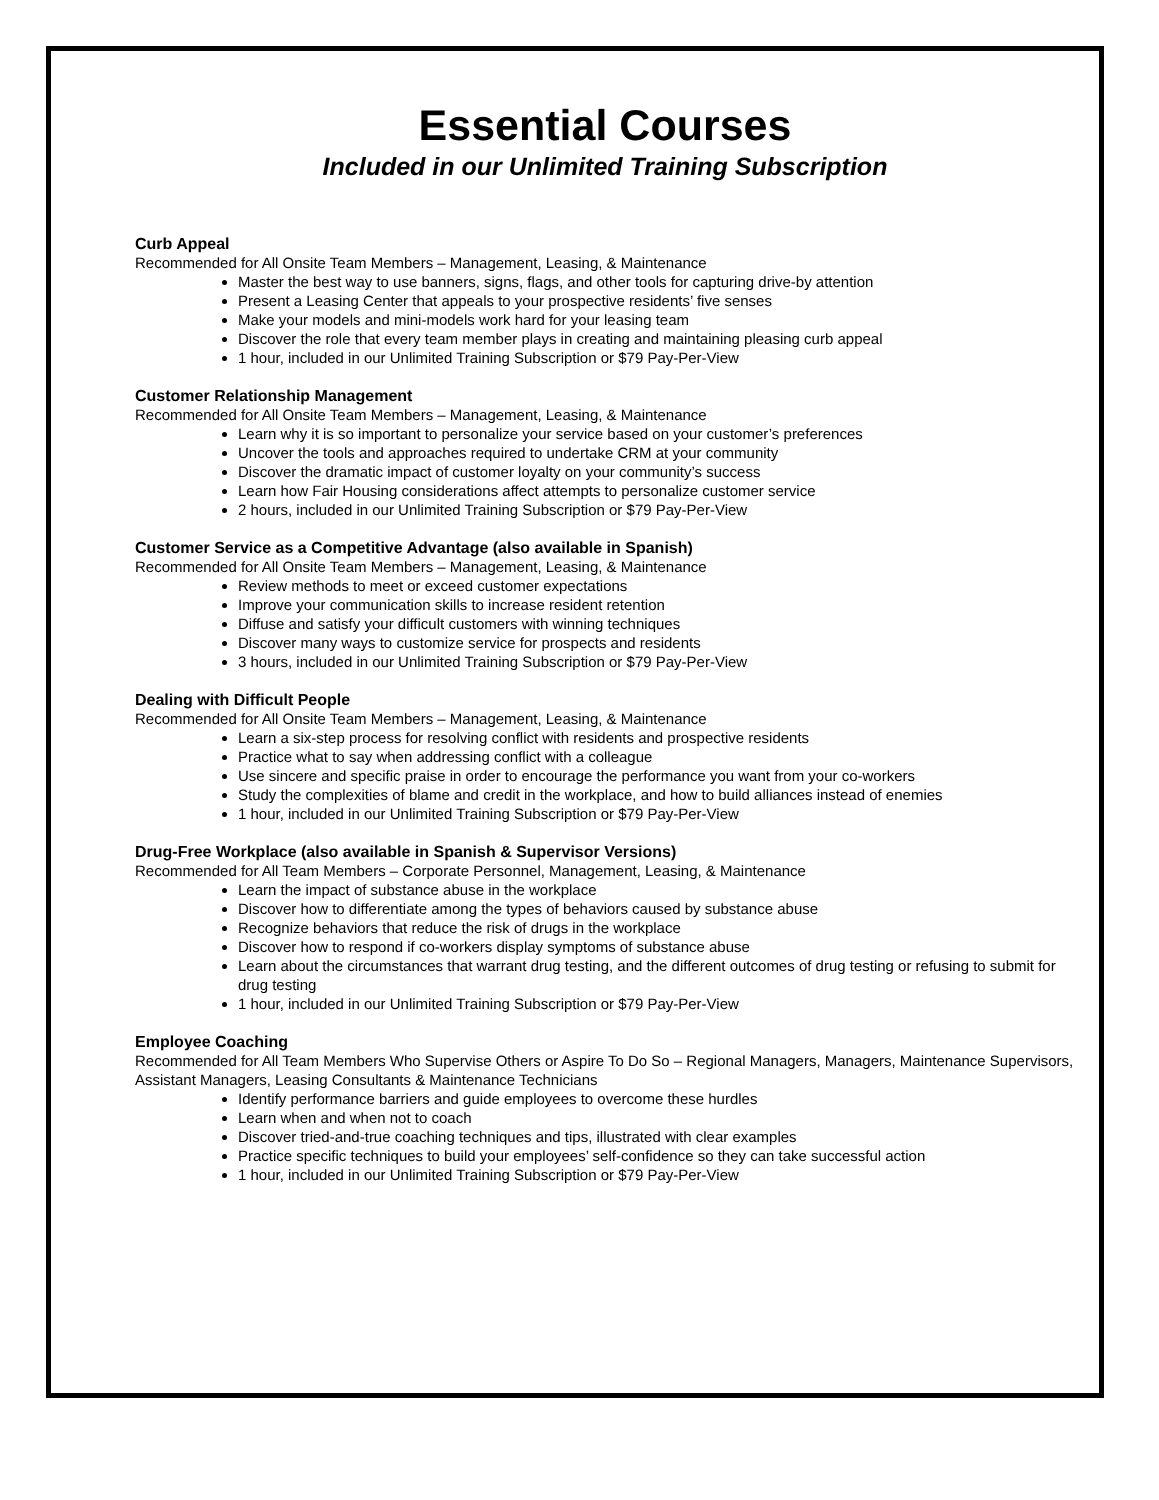Essential Courses
Included in our Unlimited Training Subscription
Curb Appeal
Recommended for All Onsite Team Members – Management, Leasing, & Maintenance
Master the best way to use banners, signs, flags, and other tools for capturing drive-by attention
Present a Leasing Center that appeals to your prospective residents’ five senses
Make your models and mini-models work hard for your leasing team
Discover the role that every team member plays in creating and maintaining pleasing curb appeal
1 hour, included in our Unlimited Training Subscription or $79 Pay-Per-View
Customer Relationship Management
Recommended for All Onsite Team Members – Management, Leasing, & Maintenance
Learn why it is so important to personalize your service based on your customer’s preferences
Uncover the tools and approaches required to undertake CRM at your community
Discover the dramatic impact of customer loyalty on your community’s success
Learn how Fair Housing considerations affect attempts to personalize customer service
2 hours, included in our Unlimited Training Subscription or $79 Pay-Per-View
Customer Service as a Competitive Advantage (also available in Spanish)
Recommended for All Onsite Team Members – Management, Leasing, & Maintenance
Review methods to meet or exceed customer expectations
Improve your communication skills to increase resident retention
Diffuse and satisfy your difficult customers with winning techniques
Discover many ways to customize service for prospects and residents
3 hours, included in our Unlimited Training Subscription or $79 Pay-Per-View
Dealing with Difficult People
Recommended for All Onsite Team Members – Management, Leasing, & Maintenance
Learn a six-step process for resolving conflict with residents and prospective residents
Practice what to say when addressing conflict with a colleague
Use sincere and specific praise in order to encourage the performance you want from your co-workers
Study the complexities of blame and credit in the workplace, and how to build alliances instead of enemies
1 hour, included in our Unlimited Training Subscription or $79 Pay-Per-View
Drug-Free Workplace (also available in Spanish & Supervisor Versions)
Recommended for All Team Members – Corporate Personnel, Management, Leasing, & Maintenance
Learn the impact of substance abuse in the workplace
Discover how to differentiate among the types of behaviors caused by substance abuse
Recognize behaviors that reduce the risk of drugs in the workplace
Discover how to respond if co-workers display symptoms of substance abuse
Learn about the circumstances that warrant drug testing, and the different outcomes of drug testing or refusing to submit for drug testing
1 hour, included in our Unlimited Training Subscription or $79 Pay-Per-View
Employee Coaching
Recommended for All Team Members Who Supervise Others or Aspire To Do So – Regional Managers, Managers, Maintenance Supervisors, Assistant Managers, Leasing Consultants & Maintenance Technicians
Identify performance barriers and guide employees to overcome these hurdles
Learn when and when not to coach
Discover tried-and-true coaching techniques and tips, illustrated with clear examples
Practice specific techniques to build your employees’ self-confidence so they can take successful action
1 hour, included in our Unlimited Training Subscription or $79 Pay-Per-View